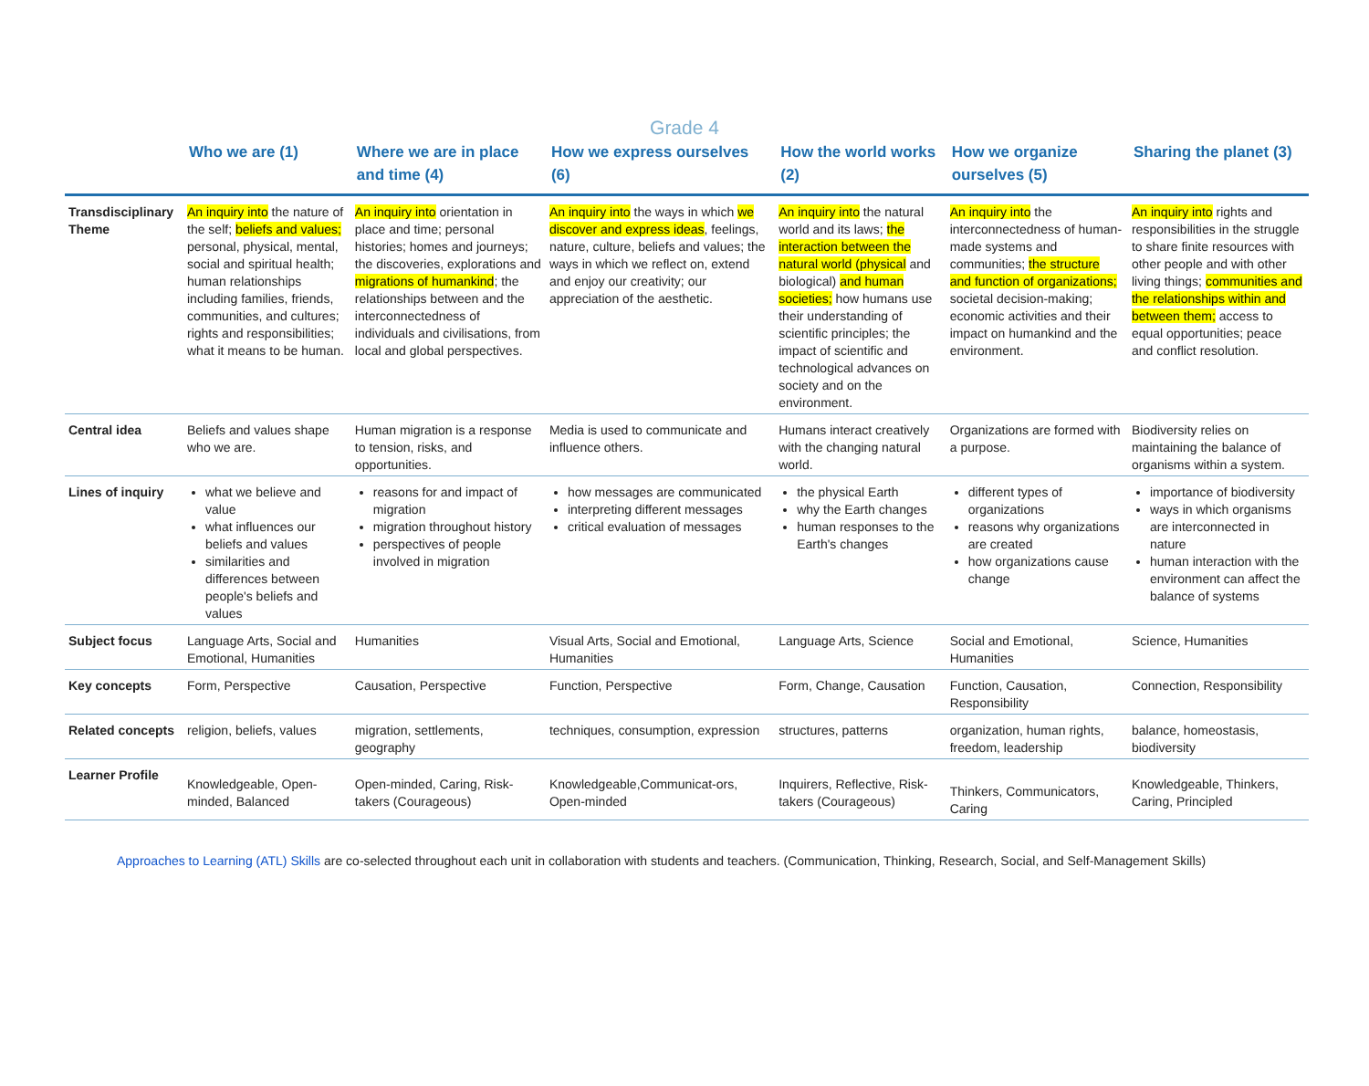Grade 4
| | Who we are (1) | Where we are in place and time (4) | How we express ourselves (6) | How the world works (2) | How we organize ourselves (5) | Sharing the planet (3) |
| --- | --- | --- | --- | --- | --- | --- |
| Transdisciplinary Theme | An inquiry into the nature of the self; beliefs and values; personal, physical, mental, social and spiritual health; human relationships including families, friends, communities, and cultures; rights and responsibilities; what it means to be human. | An inquiry into orientation in place and time; personal histories; homes and journeys; the discoveries, explorations and migrations of humankind ; the relationships between and the interconnectedness of individuals and civilisations, from local and global perspectives. | An inquiry into the ways in which we discover and express ideas , feelings, nature, culture, beliefs and values; the ways in which we reflect on, extend and enjoy our creativity; our appreciation of the aesthetic. | An inquiry into the natural world and its laws; the interaction between the natural world (physical and biological) and human societies; how humans use their understanding of scientific principles; the impact of scientific and technological advances on society and on the environment. | An inquiry into the interconnectedness of human-made systems and communities; the structure and function of organizations; societal decision-making; economic activities and their impact on humankind and the environment. | An inquiry into rights and responsibilities in the struggle to share finite resources with other people and with other living things; communities and the relationships within and between them; access to equal opportunities; peace and conflict resolution. |
| Central idea | Beliefs and values shape who we are. | Human migration is a response to tension, risks, and opportunities. | Media is used to communicate and influence others. | Humans interact creatively with the changing natural world. | Organizations are formed with a purpose. | Biodiversity relies on maintaining the balance of organisms within a system. |
| Lines of inquiry | what we believe and value what influences our beliefs and values similarities and differences between people's beliefs and values | reasons for and impact of migration migration throughout history perspectives of people involved in migration | how messages are communicated interpreting different messages critical evaluation of messages | the physical Earth why the Earth changes human responses to the Earth's changes | different types of organizations reasons why organizations are created how organizations cause change | importance of biodiversity ways in which organisms are interconnected in nature human interaction with the environment can affect the balance of systems |
| Subject focus | Language Arts, Social and Emotional, Humanities | Humanities | Visual Arts, Social and Emotional, Humanities | Language Arts, Science | Social and Emotional, Humanities | Science, Humanities |
| Key concepts | Form, Perspective | Causation, Perspective | Function, Perspective | Form, Change, Causation | Function, Causation, Responsibility | Connection, Responsibility |
| Related concepts | religion, beliefs, values | migration, settlements, geography | techniques, consumption, expression | structures, patterns | organization, human rights, freedom, leadership | balance, homeostasis, biodiversity |
| Learner Profile | Knowledgeable, Open-minded, Balanced | Open-minded, Caring, Risk-takers (Courageous) | Knowledgeable,Communicat-ors, Open-minded | Inquirers, Reflective, Risk-takers (Courageous) | Thinkers, Communicators, Caring | Knowledgeable, Thinkers, Caring, Principled |
Approaches to Learning (ATL) Skills are co-selected throughout each unit in collaboration with students and teachers. (Communication, Thinking, Research, Social, and Self-Management Skills)